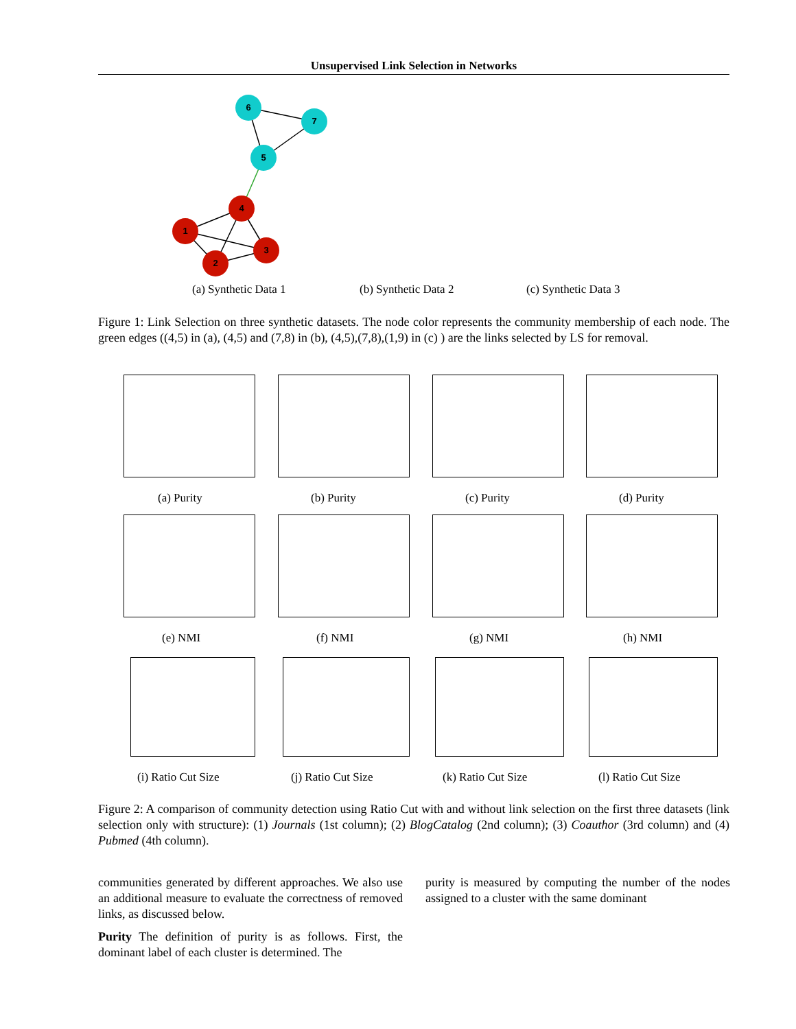Unsupervised Link Selection in Networks
6
7
5
4
1
2
3
(a) Synthetic Data 1 (b) Synthetic Data 2 (c) Synthetic Data 3
Figure 1: Link Selection on three synthetic datasets. The node color represents the community membership of each node. The green edges ((4,5) in (a), (4,5) and (7,8) in (b), (4,5),(7,8),(1,9) in (c) ) are the links selected by LS for removal.
(a) Purity (b) Purity (c) Purity (d) Purity
(e) NMI (f) NMI (g) NMI (h) NMI
(i) Ratio Cut Size (j) Ratio Cut Size (k) Ratio Cut Size (l) Ratio Cut Size
Figure 2: A comparison of community detection using Ratio Cut with and without link selection on the first three datasets (link selection only with structure): (1) Journals (1st column); (2) BlogCatalog (2nd column); (3) Coauthor (3rd column) and (4) Pubmed (4th column).
communities generated by different approaches. We also use an additional measure to evaluate the correctness of removed links, as discussed below.
Purity The definition of purity is as follows. First, the dominant label of each cluster is determined. The
purity is measured by computing the number of the nodes assigned to a cluster with the same dominant